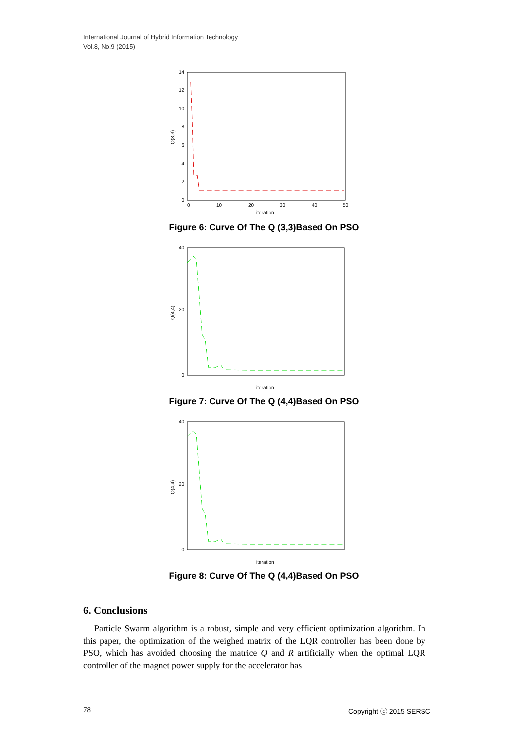International Journal of Hybrid Information Technology
Vol.8, No.9 (2015)
0
2
4
6
8
10
12
14
0
10
20
30
40
50
iteration
Q(3,3)
Figure 6: Curve Of The Q (3,3)Based On PSO
0
20
40
iteration
Q(4,4)
Figure 7: Curve Of The Q (4,4)Based On PSO
0
20
40
iteration
Q(4,4)
Figure 8: Curve Of The Q (4,4)Based On PSO
6. Conclusions
Particle Swarm algorithm is a robust, simple and very efficient optimization algorithm. In this paper, the optimization of the weighed matrix of the LQR controller has been done by PSO, which has avoided choosing the matrice Q and R artificially when the optimal LQR controller of the magnet power supply for the accelerator has
78 Copyright ⓒ 2015 SERSC